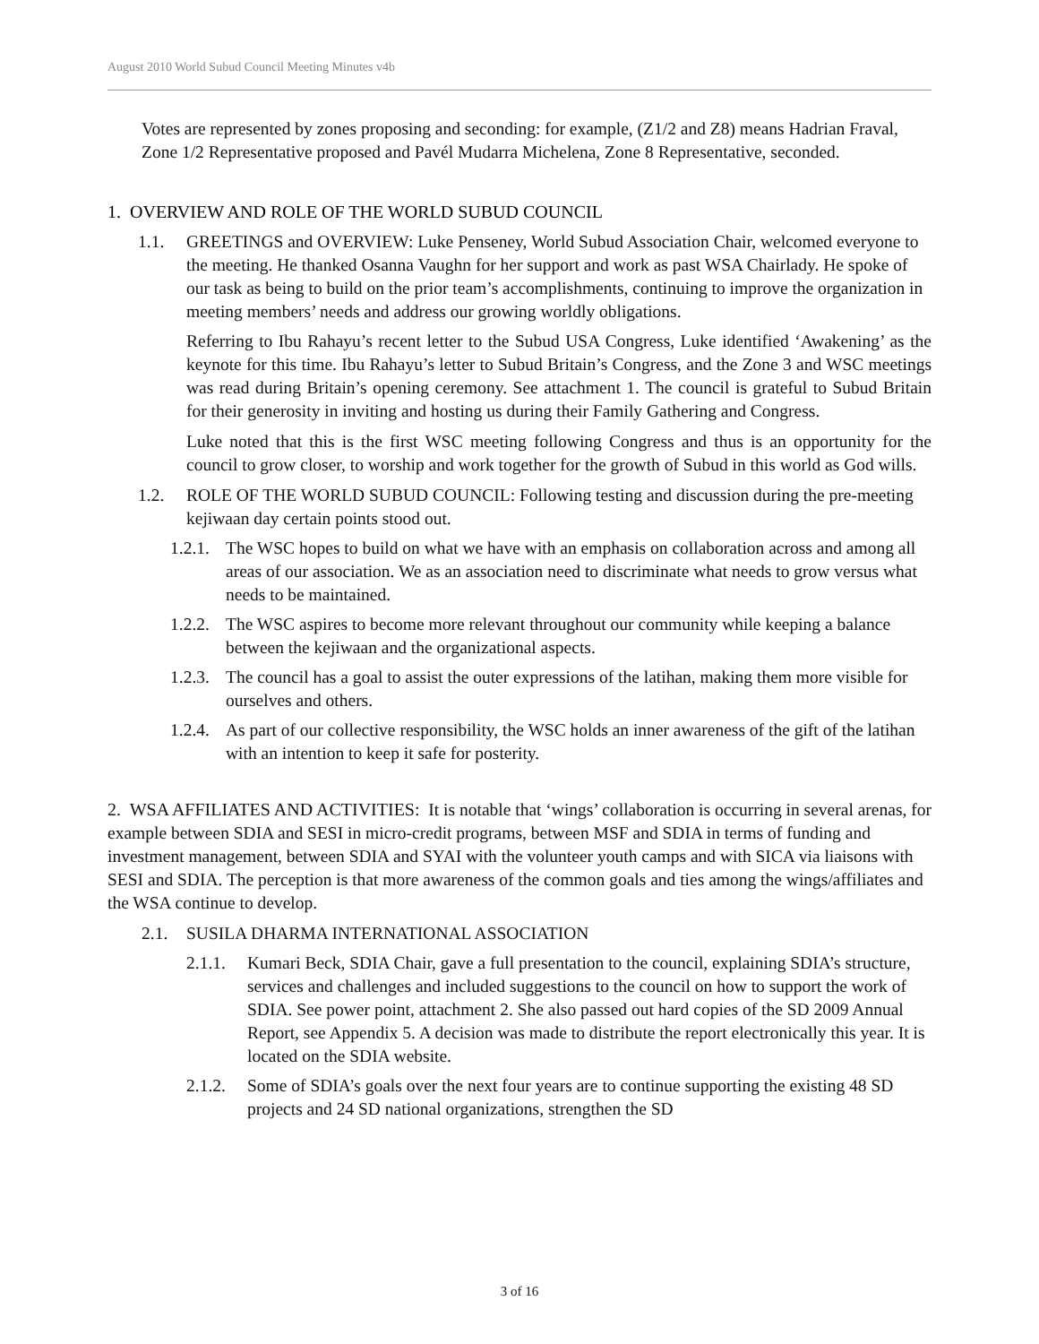August 2010 World Subud Council Meeting Minutes v4b
Votes are represented by zones proposing and seconding: for example, (Z1/2 and Z8) means Hadrian Fraval, Zone 1/2 Representative proposed and Pavél Mudarra Michelena, Zone 8 Representative, seconded.
1. OVERVIEW AND ROLE OF THE WORLD SUBUD COUNCIL
1.1. GREETINGS and OVERVIEW: Luke Penseney, World Subud Association Chair, welcomed everyone to the meeting. He thanked Osanna Vaughn for her support and work as past WSA Chairlady. He spoke of our task as being to build on the prior team’s accomplishments, continuing to improve the organization in meeting members’ needs and address our growing worldly obligations.
Referring to Ibu Rahayu’s recent letter to the Subud USA Congress, Luke identified ‘Awakening’ as the keynote for this time. Ibu Rahayu’s letter to Subud Britain’s Congress, and the Zone 3 and WSC meetings was read during Britain’s opening ceremony. See attachment 1. The council is grateful to Subud Britain for their generosity in inviting and hosting us during their Family Gathering and Congress.
Luke noted that this is the first WSC meeting following Congress and thus is an opportunity for the council to grow closer, to worship and work together for the growth of Subud in this world as God wills.
1.2. ROLE OF THE WORLD SUBUD COUNCIL: Following testing and discussion during the pre-meeting kejiwaan day certain points stood out.
1.2.1.
The WSC hopes to build on what we have with an emphasis on collaboration across and among all areas of our association. We as an association need to discriminate what needs to grow versus what needs to be maintained.
1.2.2.
The WSC aspires to become more relevant throughout our community while keeping a balance between the kejiwaan and the organizational aspects.
1.2.3.
The council has a goal to assist the outer expressions of the latihan, making them more visible for ourselves and others.
1.2.4.
As part of our collective responsibility, the WSC holds an inner awareness of the gift of the latihan with an intention to keep it safe for posterity.
2. WSA AFFILIATES AND ACTIVITIES: It is notable that ‘wings’ collaboration is occurring in several arenas, for example between SDIA and SESI in micro-credit programs, between MSF and SDIA in terms of funding and investment management, between SDIA and SYAI with the volunteer youth camps and with SICA via liaisons with SESI and SDIA. The perception is that more awareness of the common goals and ties among the wings/affiliates and the WSA continue to develop.
2.1. SUSILA DHARMA INTERNATIONAL ASSOCIATION
2.1.1.
Kumari Beck, SDIA Chair, gave a full presentation to the council, explaining SDIA’s structure, services and challenges and included suggestions to the council on how to support the work of SDIA. See power point, attachment 2. She also passed out hard copies of the SD 2009 Annual Report, see Appendix 5. A decision was made to distribute the report electronically this year. It is located on the SDIA website.
2.1.2.
Some of SDIA’s goals over the next four years are to continue supporting the existing 48 SD projects and 24 SD national organizations, strengthen the SD
3 of 16